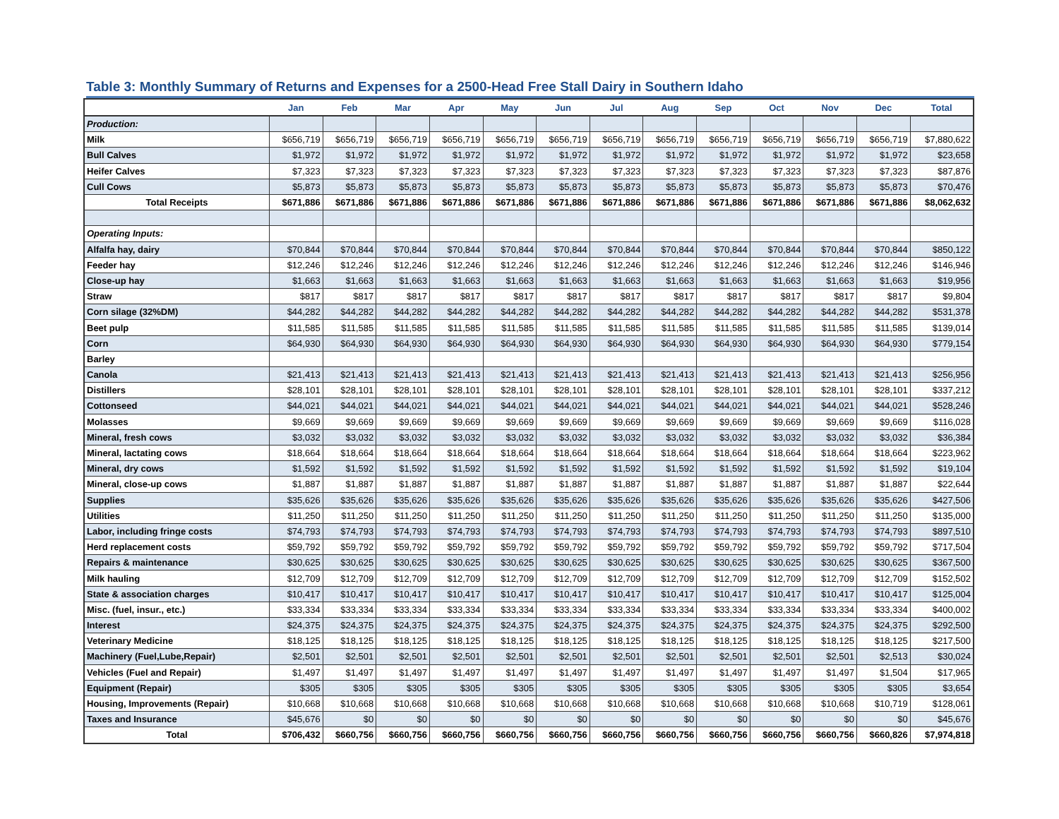Table 3: Monthly Summary of Returns and Expenses for a 2500-Head Free Stall Dairy in Southern Idaho
| | Jan | Feb | Mar | Apr | May | Jun | Jul | Aug | Sep | Oct | Nov | Dec | Total |
| --- | --- | --- | --- | --- | --- | --- | --- | --- | --- | --- | --- | --- | --- |
| Production: | | | | | | | | | | | | | |
| Milk | $656,719 | $656,719 | $656,719 | $656,719 | $656,719 | $656,719 | $656,719 | $656,719 | $656,719 | $656,719 | $656,719 | $656,719 | $7,880,622 |
| Bull Calves | $1,972 | $1,972 | $1,972 | $1,972 | $1,972 | $1,972 | $1,972 | $1,972 | $1,972 | $1,972 | $1,972 | $1,972 | $23,658 |
| Heifer Calves | $7,323 | $7,323 | $7,323 | $7,323 | $7,323 | $7,323 | $7,323 | $7,323 | $7,323 | $7,323 | $7,323 | $7,323 | $87,876 |
| Cull Cows | $5,873 | $5,873 | $5,873 | $5,873 | $5,873 | $5,873 | $5,873 | $5,873 | $5,873 | $5,873 | $5,873 | $5,873 | $70,476 |
| Total Receipts | $671,886 | $671,886 | $671,886 | $671,886 | $671,886 | $671,886 | $671,886 | $671,886 | $671,886 | $671,886 | $671,886 | $671,886 | $8,062,632 |
| Operating Inputs: | | | | | | | | | | | | | |
| Alfalfa hay, dairy | $70,844 | $70,844 | $70,844 | $70,844 | $70,844 | $70,844 | $70,844 | $70,844 | $70,844 | $70,844 | $70,844 | $70,844 | $850,122 |
| Feeder hay | $12,246 | $12,246 | $12,246 | $12,246 | $12,246 | $12,246 | $12,246 | $12,246 | $12,246 | $12,246 | $12,246 | $12,246 | $146,946 |
| Close-up hay | $1,663 | $1,663 | $1,663 | $1,663 | $1,663 | $1,663 | $1,663 | $1,663 | $1,663 | $1,663 | $1,663 | $1,663 | $19,956 |
| Straw | $817 | $817 | $817 | $817 | $817 | $817 | $817 | $817 | $817 | $817 | $817 | $817 | $9,804 |
| Corn silage (32%DM) | $44,282 | $44,282 | $44,282 | $44,282 | $44,282 | $44,282 | $44,282 | $44,282 | $44,282 | $44,282 | $44,282 | $44,282 | $531,378 |
| Beet pulp | $11,585 | $11,585 | $11,585 | $11,585 | $11,585 | $11,585 | $11,585 | $11,585 | $11,585 | $11,585 | $11,585 | $11,585 | $139,014 |
| Corn | $64,930 | $64,930 | $64,930 | $64,930 | $64,930 | $64,930 | $64,930 | $64,930 | $64,930 | $64,930 | $64,930 | $64,930 | $779,154 |
| Barley | | | | | | | | | | | | | |
| Canola | $21,413 | $21,413 | $21,413 | $21,413 | $21,413 | $21,413 | $21,413 | $21,413 | $21,413 | $21,413 | $21,413 | $21,413 | $256,956 |
| Distillers | $28,101 | $28,101 | $28,101 | $28,101 | $28,101 | $28,101 | $28,101 | $28,101 | $28,101 | $28,101 | $28,101 | $28,101 | $337,212 |
| Cottonseed | $44,021 | $44,021 | $44,021 | $44,021 | $44,021 | $44,021 | $44,021 | $44,021 | $44,021 | $44,021 | $44,021 | $44,021 | $528,246 |
| Molasses | $9,669 | $9,669 | $9,669 | $9,669 | $9,669 | $9,669 | $9,669 | $9,669 | $9,669 | $9,669 | $9,669 | $9,669 | $116,028 |
| Mineral, fresh cows | $3,032 | $3,032 | $3,032 | $3,032 | $3,032 | $3,032 | $3,032 | $3,032 | $3,032 | $3,032 | $3,032 | $3,032 | $36,384 |
| Mineral, lactating cows | $18,664 | $18,664 | $18,664 | $18,664 | $18,664 | $18,664 | $18,664 | $18,664 | $18,664 | $18,664 | $18,664 | $18,664 | $223,962 |
| Mineral, dry cows | $1,592 | $1,592 | $1,592 | $1,592 | $1,592 | $1,592 | $1,592 | $1,592 | $1,592 | $1,592 | $1,592 | $1,592 | $19,104 |
| Mineral, close-up cows | $1,887 | $1,887 | $1,887 | $1,887 | $1,887 | $1,887 | $1,887 | $1,887 | $1,887 | $1,887 | $1,887 | $1,887 | $22,644 |
| Supplies | $35,626 | $35,626 | $35,626 | $35,626 | $35,626 | $35,626 | $35,626 | $35,626 | $35,626 | $35,626 | $35,626 | $35,626 | $427,506 |
| Utilities | $11,250 | $11,250 | $11,250 | $11,250 | $11,250 | $11,250 | $11,250 | $11,250 | $11,250 | $11,250 | $11,250 | $11,250 | $135,000 |
| Labor, including fringe costs | $74,793 | $74,793 | $74,793 | $74,793 | $74,793 | $74,793 | $74,793 | $74,793 | $74,793 | $74,793 | $74,793 | $74,793 | $897,510 |
| Herd replacement costs | $59,792 | $59,792 | $59,792 | $59,792 | $59,792 | $59,792 | $59,792 | $59,792 | $59,792 | $59,792 | $59,792 | $59,792 | $717,504 |
| Repairs & maintenance | $30,625 | $30,625 | $30,625 | $30,625 | $30,625 | $30,625 | $30,625 | $30,625 | $30,625 | $30,625 | $30,625 | $30,625 | $367,500 |
| Milk hauling | $12,709 | $12,709 | $12,709 | $12,709 | $12,709 | $12,709 | $12,709 | $12,709 | $12,709 | $12,709 | $12,709 | $12,709 | $152,502 |
| State & association charges | $10,417 | $10,417 | $10,417 | $10,417 | $10,417 | $10,417 | $10,417 | $10,417 | $10,417 | $10,417 | $10,417 | $10,417 | $125,004 |
| Misc. (fuel, insur., etc.) | $33,334 | $33,334 | $33,334 | $33,334 | $33,334 | $33,334 | $33,334 | $33,334 | $33,334 | $33,334 | $33,334 | $33,334 | $400,002 |
| Interest | $24,375 | $24,375 | $24,375 | $24,375 | $24,375 | $24,375 | $24,375 | $24,375 | $24,375 | $24,375 | $24,375 | $24,375 | $292,500 |
| Veterinary Medicine | $18,125 | $18,125 | $18,125 | $18,125 | $18,125 | $18,125 | $18,125 | $18,125 | $18,125 | $18,125 | $18,125 | $18,125 | $217,500 |
| Machinery (Fuel,Lube,Repair) | $2,501 | $2,501 | $2,501 | $2,501 | $2,501 | $2,501 | $2,501 | $2,501 | $2,501 | $2,501 | $2,501 | $2,513 | $30,024 |
| Vehicles (Fuel and Repair) | $1,497 | $1,497 | $1,497 | $1,497 | $1,497 | $1,497 | $1,497 | $1,497 | $1,497 | $1,497 | $1,497 | $1,504 | $17,965 |
| Equipment (Repair) | $305 | $305 | $305 | $305 | $305 | $305 | $305 | $305 | $305 | $305 | $305 | $305 | $3,654 |
| Housing, Improvements (Repair) | $10,668 | $10,668 | $10,668 | $10,668 | $10,668 | $10,668 | $10,668 | $10,668 | $10,668 | $10,668 | $10,668 | $10,719 | $128,061 |
| Taxes and Insurance | $45,676 | $0 | $0 | $0 | $0 | $0 | $0 | $0 | $0 | $0 | $0 | $0 | $45,676 |
| Total | $706,432 | $660,756 | $660,756 | $660,756 | $660,756 | $660,756 | $660,756 | $660,756 | $660,756 | $660,756 | $660,756 | $660,826 | $7,974,818 |